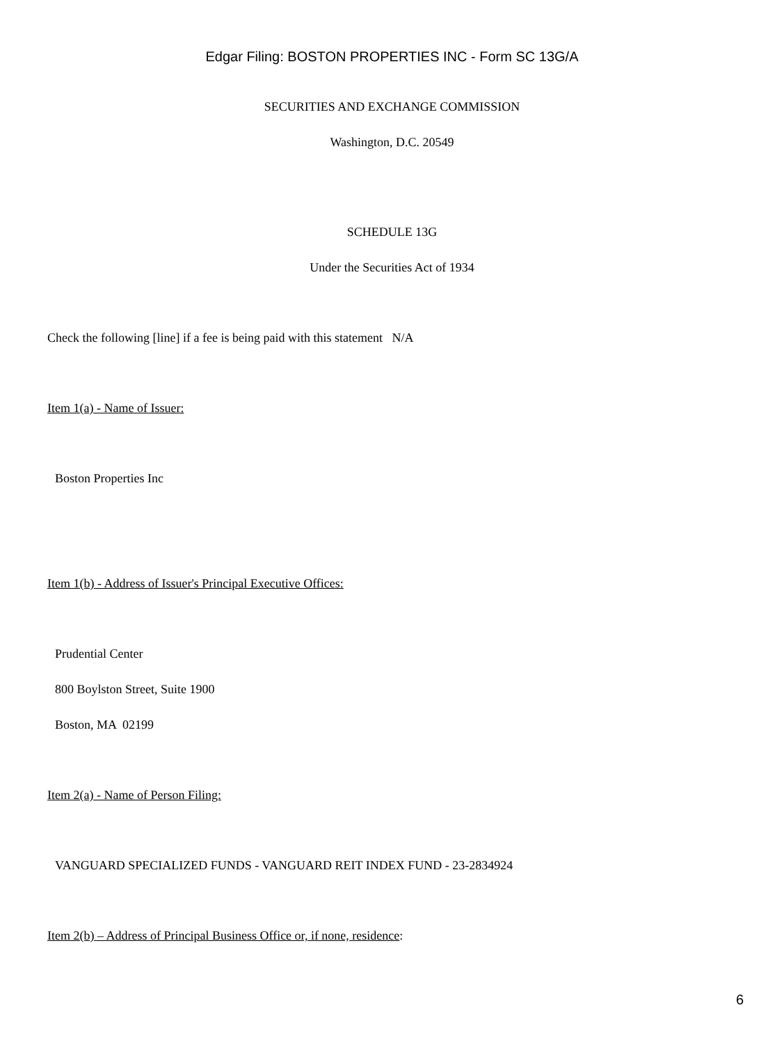Edgar Filing: BOSTON PROPERTIES INC - Form SC 13G/A
SECURITIES AND EXCHANGE COMMISSION
Washington, D.C. 20549
SCHEDULE 13G
Under the Securities Act of 1934
Check the following [line] if a fee is being paid with this statement N/A
Item 1(a) - Name of Issuer:
Boston Properties Inc
Item 1(b) - Address of Issuer's Principal Executive Offices:
Prudential Center
800 Boylston Street, Suite 1900
Boston, MA 02199
Item 2(a) - Name of Person Filing:
VANGUARD SPECIALIZED FUNDS - VANGUARD REIT INDEX FUND - 23-2834924
Item 2(b) – Address of Principal Business Office or, if none, residence:
6